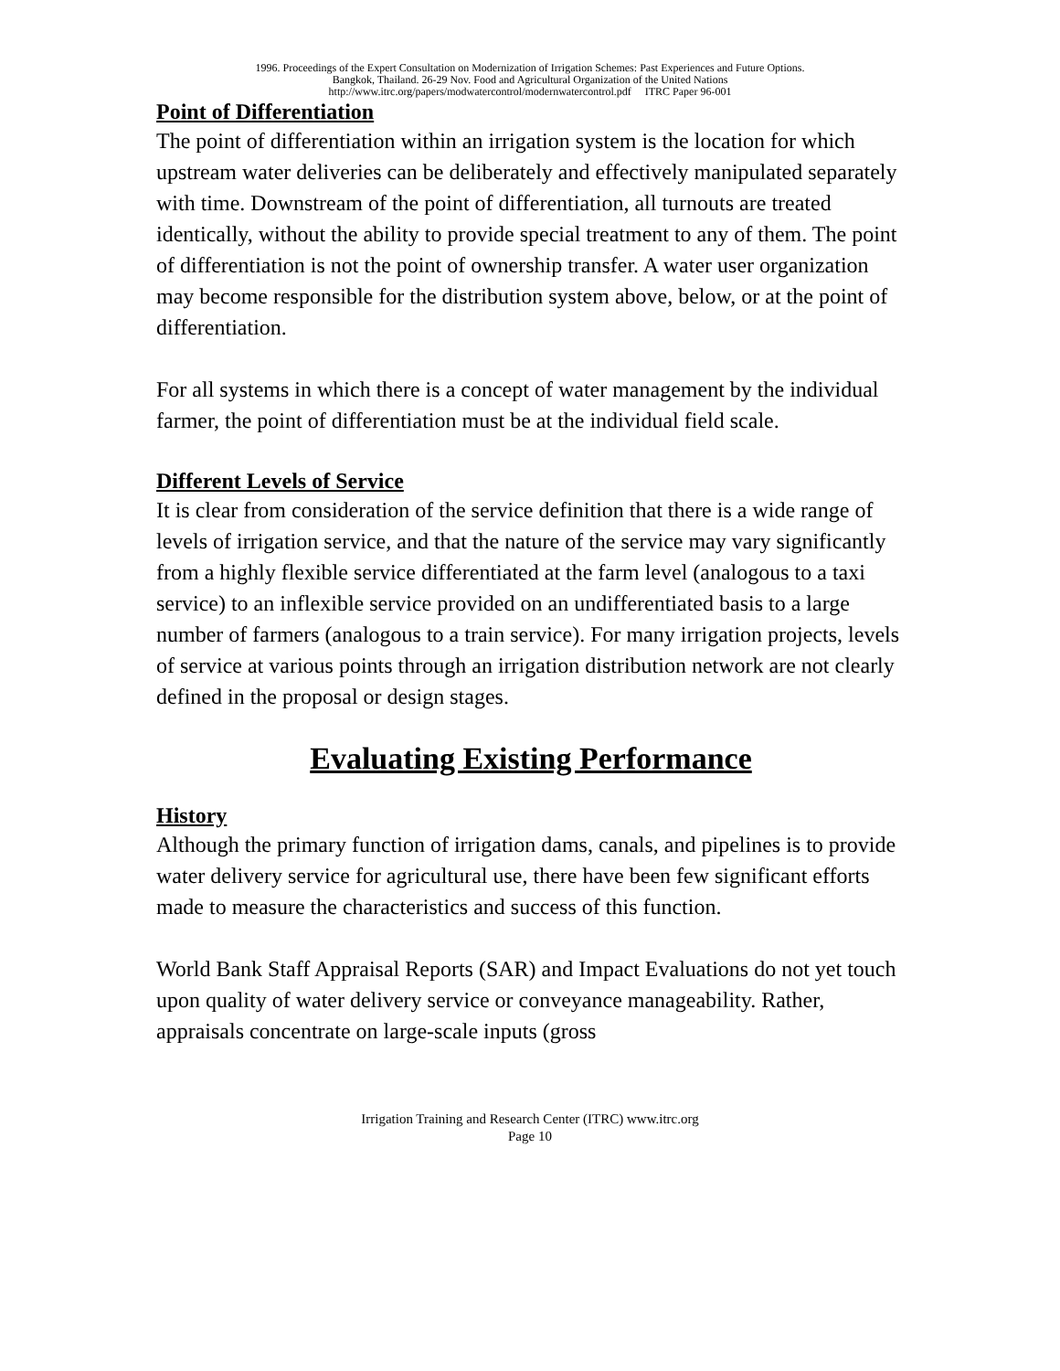1996. Proceedings of the Expert Consultation on Modernization of Irrigation Schemes: Past Experiences and Future Options.
Bangkok, Thailand. 26-29 Nov. Food and Agricultural Organization of the United Nations
http://www.itrc.org/papers/modwatercontrol/modernwatercontrol.pdf ITRC Paper 96-001
Point of Differentiation
The point of differentiation within an irrigation system is the location for which upstream water deliveries can be deliberately and effectively manipulated separately with time. Downstream of the point of differentiation, all turnouts are treated identically, without the ability to provide special treatment to any of them. The point of differentiation is not the point of ownership transfer. A water user organization may become responsible for the distribution system above, below, or at the point of differentiation.
For all systems in which there is a concept of water management by the individual farmer, the point of differentiation must be at the individual field scale.
Different Levels of Service
It is clear from consideration of the service definition that there is a wide range of levels of irrigation service, and that the nature of the service may vary significantly from a highly flexible service differentiated at the farm level (analogous to a taxi service) to an inflexible service provided on an undifferentiated basis to a large number of farmers (analogous to a train service). For many irrigation projects, levels of service at various points through an irrigation distribution network are not clearly defined in the proposal or design stages.
Evaluating Existing Performance
History
Although the primary function of irrigation dams, canals, and pipelines is to provide water delivery service for agricultural use, there have been few significant efforts made to measure the characteristics and success of this function.
World Bank Staff Appraisal Reports (SAR) and Impact Evaluations do not yet touch upon quality of water delivery service or conveyance manageability. Rather, appraisals concentrate on large-scale inputs (gross
Irrigation Training and Research Center (ITRC) www.itrc.org
Page 10